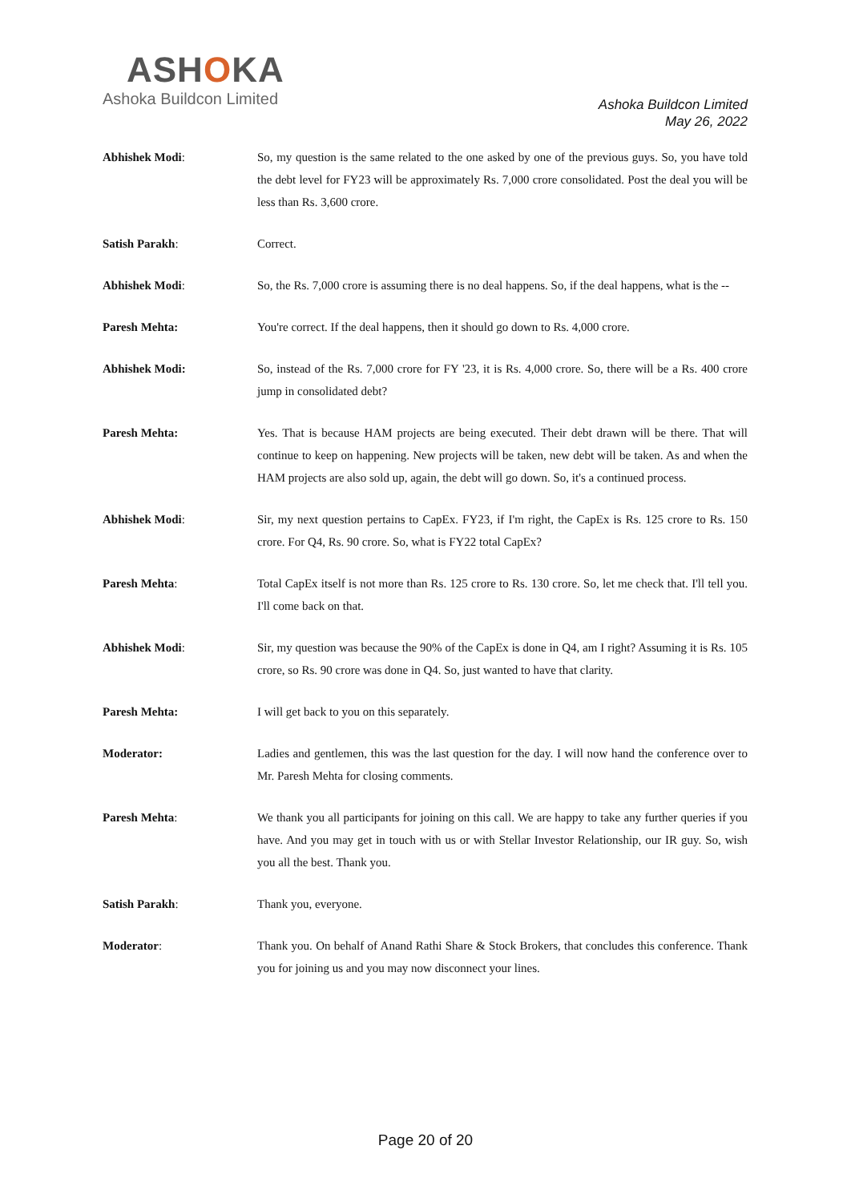ASHOKA
Ashoka Buildcon Limited
Ashoka Buildcon Limited
May 26, 2022
Abhishek Modi: So, my question is the same related to the one asked by one of the previous guys. So, you have told the debt level for FY23 will be approximately Rs. 7,000 crore consolidated. Post the deal you will be less than Rs. 3,600 crore.
Satish Parakh: Correct.
Abhishek Modi: So, the Rs. 7,000 crore is assuming there is no deal happens. So, if the deal happens, what is the --
Paresh Mehta: You're correct. If the deal happens, then it should go down to Rs. 4,000 crore.
Abhishek Modi: So, instead of the Rs. 7,000 crore for FY '23, it is Rs. 4,000 crore. So, there will be a Rs. 400 crore jump in consolidated debt?
Paresh Mehta: Yes. That is because HAM projects are being executed. Their debt drawn will be there. That will continue to keep on happening. New projects will be taken, new debt will be taken. As and when the HAM projects are also sold up, again, the debt will go down. So, it's a continued process.
Abhishek Modi: Sir, my next question pertains to CapEx. FY23, if I'm right, the CapEx is Rs. 125 crore to Rs. 150 crore. For Q4, Rs. 90 crore. So, what is FY22 total CapEx?
Paresh Mehta: Total CapEx itself is not more than Rs. 125 crore to Rs. 130 crore. So, let me check that. I'll tell you. I'll come back on that.
Abhishek Modi: Sir, my question was because the 90% of the CapEx is done in Q4, am I right? Assuming it is Rs. 105 crore, so Rs. 90 crore was done in Q4. So, just wanted to have that clarity.
Paresh Mehta: I will get back to you on this separately.
Moderator: Ladies and gentlemen, this was the last question for the day. I will now hand the conference over to Mr. Paresh Mehta for closing comments.
Paresh Mehta: We thank you all participants for joining on this call. We are happy to take any further queries if you have. And you may get in touch with us or with Stellar Investor Relationship, our IR guy. So, wish you all the best. Thank you.
Satish Parakh: Thank you, everyone.
Moderator: Thank you. On behalf of Anand Rathi Share & Stock Brokers, that concludes this conference. Thank you for joining us and you may now disconnect your lines.
Page 20 of 20